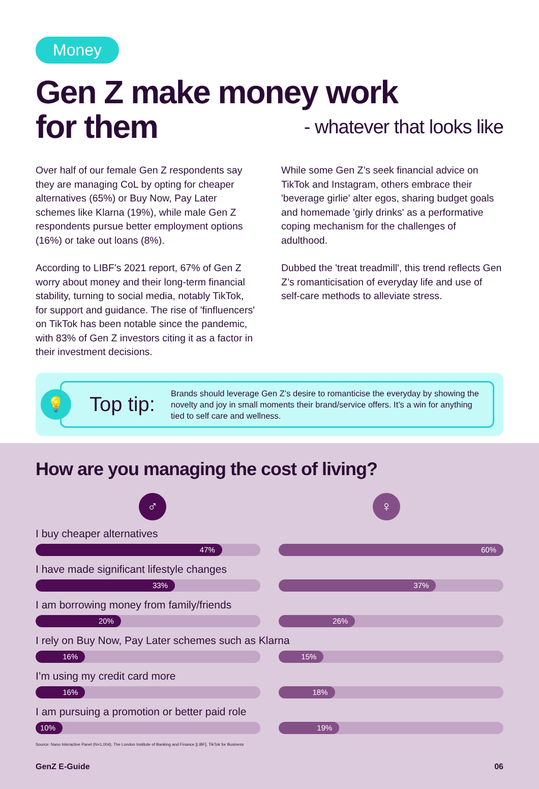Money
Gen Z make money work
for them - whatever that looks like
Over half of our female Gen Z respondents say they are managing CoL by opting for cheaper alternatives (65%) or Buy Now, Pay Later schemes like Klarna (19%), while male Gen Z respondents pursue better employment options (16%) or take out loans (8%).
According to LIBF's 2021 report, 67% of Gen Z worry about money and their long-term financial stability, turning to social media, notably TikTok, for support and guidance. The rise of 'finfluencers' on TikTok has been notable since the pandemic, with 83% of Gen Z investors citing it as a factor in their investment decisions.
While some Gen Z’s seek financial advice on TikTok and Instagram, others embrace their 'beverage girlie' alter egos, sharing budget goals and homemade 'girly drinks' as a performative coping mechanism for the challenges of adulthood.
Dubbed the 'treat treadmill', this trend reflects Gen Z’s romanticisation of everyday life and use of self-care methods to alleviate stress.
💡
Top tip:
Brands should leverage Gen Z’s desire to romanticise the everyday by showing the novelty and joy in small moments their brand/service offers. It’s a win for anything tied to self care and wellness.
How are you managing the cost of living?
♂ ♀
I buy cheaper alternatives
47% 60%
I have made significant lifestyle changes
33% 37%
I am borrowing money from family/friends
20% 26%
I rely on Buy Now, Pay Later schemes such as Klarna
16% 15%
I’m using my credit card more
16% 18%
I am pursuing a promotion or better paid role
10% 19%
Source: Nano Interactive Panel (N=1,004), The London Institute of Banking and Finance [LIBF], TikTok for Business
GenZ E-Guide 06